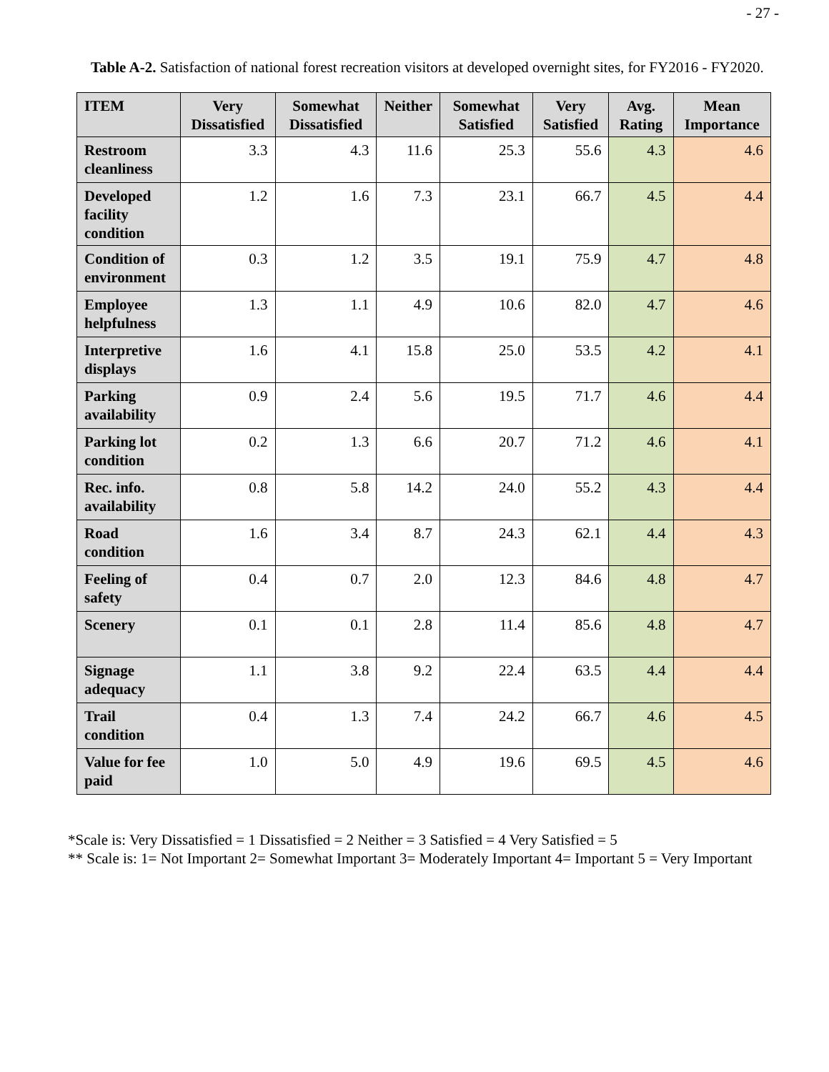- 27 -
Table A-2. Satisfaction of national forest recreation visitors at developed overnight sites, for FY2016 - FY2020.
| ITEM | Very Dissatisfied | Somewhat Dissatisfied | Neither | Somewhat Satisfied | Very Satisfied | Avg. Rating | Mean Importance |
| --- | --- | --- | --- | --- | --- | --- | --- |
| Restroom cleanliness | 3.3 | 4.3 | 11.6 | 25.3 | 55.6 | 4.3 | 4.6 |
| Developed facility condition | 1.2 | 1.6 | 7.3 | 23.1 | 66.7 | 4.5 | 4.4 |
| Condition of environment | 0.3 | 1.2 | 3.5 | 19.1 | 75.9 | 4.7 | 4.8 |
| Employee helpfulness | 1.3 | 1.1 | 4.9 | 10.6 | 82.0 | 4.7 | 4.6 |
| Interpretive displays | 1.6 | 4.1 | 15.8 | 25.0 | 53.5 | 4.2 | 4.1 |
| Parking availability | 0.9 | 2.4 | 5.6 | 19.5 | 71.7 | 4.6 | 4.4 |
| Parking lot condition | 0.2 | 1.3 | 6.6 | 20.7 | 71.2 | 4.6 | 4.1 |
| Rec. info. availability | 0.8 | 5.8 | 14.2 | 24.0 | 55.2 | 4.3 | 4.4 |
| Road condition | 1.6 | 3.4 | 8.7 | 24.3 | 62.1 | 4.4 | 4.3 |
| Feeling of safety | 0.4 | 0.7 | 2.0 | 12.3 | 84.6 | 4.8 | 4.7 |
| Scenery | 0.1 | 0.1 | 2.8 | 11.4 | 85.6 | 4.8 | 4.7 |
| Signage adequacy | 1.1 | 3.8 | 9.2 | 22.4 | 63.5 | 4.4 | 4.4 |
| Trail condition | 0.4 | 1.3 | 7.4 | 24.2 | 66.7 | 4.6 | 4.5 |
| Value for fee paid | 1.0 | 5.0 | 4.9 | 19.6 | 69.5 | 4.5 | 4.6 |
*Scale is: Very Dissatisfied = 1 Dissatisfied = 2 Neither = 3 Satisfied = 4 Very Satisfied = 5
** Scale is: 1= Not Important 2= Somewhat Important 3= Moderately Important 4= Important 5 = Very Important